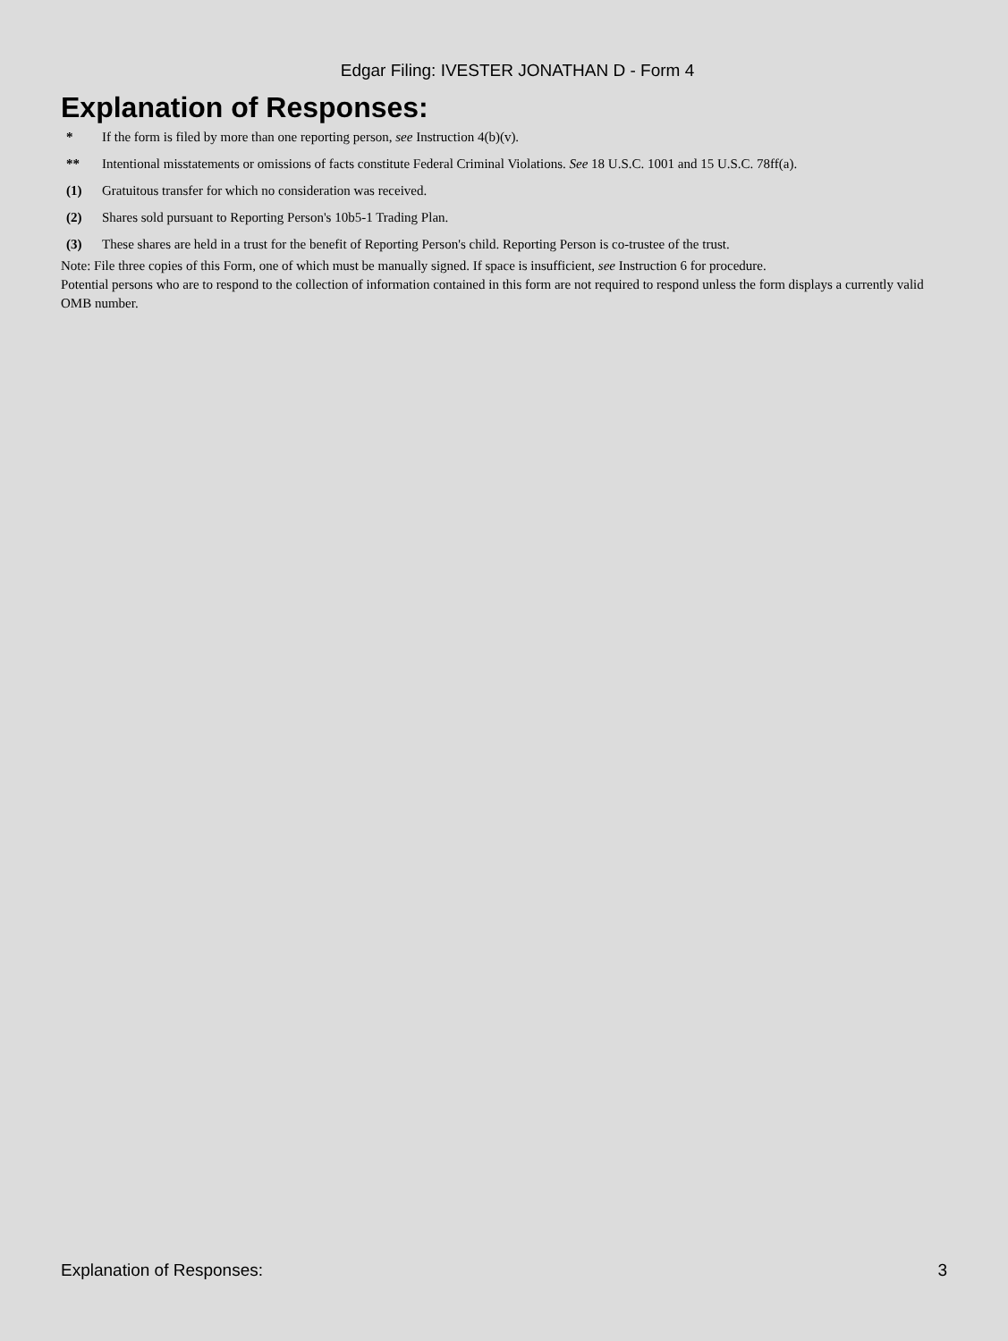Edgar Filing: IVESTER JONATHAN D - Form 4
Explanation of Responses:
| * | If the form is filed by more than one reporting person, see Instruction 4(b)(v). |
| ** | Intentional misstatements or omissions of facts constitute Federal Criminal Violations. See 18 U.S.C. 1001 and 15 U.S.C. 78ff(a). |
| (1) | Gratuitous transfer for which no consideration was received. |
| (2) | Shares sold pursuant to Reporting Person's 10b5-1 Trading Plan. |
| (3) | These shares are held in a trust for the benefit of Reporting Person's child. Reporting Person is co-trustee of the trust. |
Note: File three copies of this Form, one of which must be manually signed. If space is insufficient, see Instruction 6 for procedure.
Potential persons who are to respond to the collection of information contained in this form are not required to respond unless the form displays a currently valid OMB number.
Explanation of Responses: 3